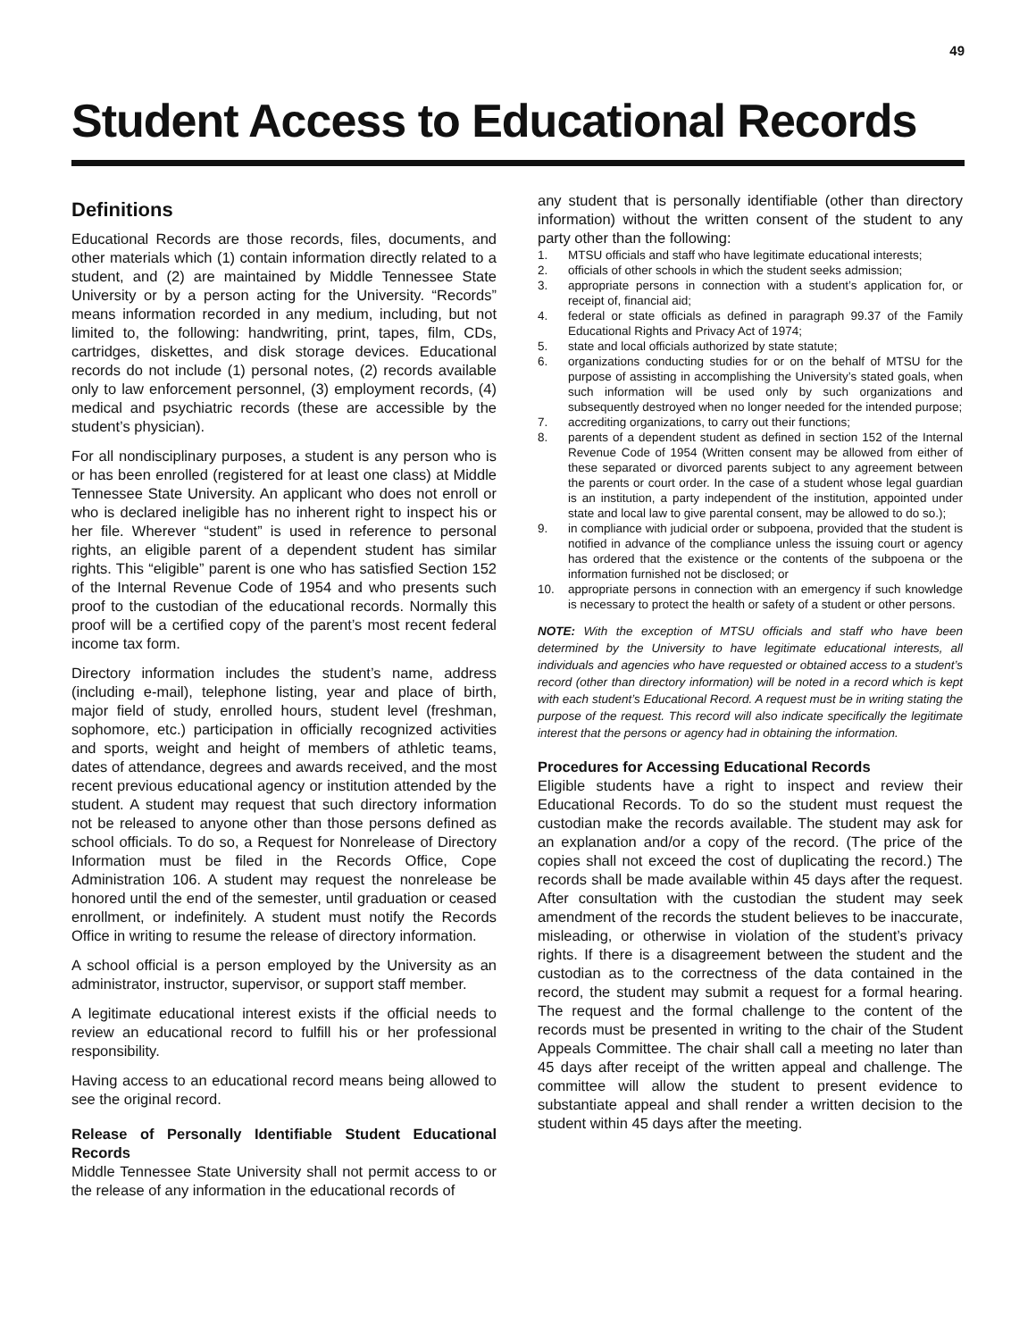49
Student Access to Educational Records
Definitions
Educational Records are those records, files, documents, and other materials which (1) contain information directly related to a student, and (2) are maintained by Middle Tennessee State University or by a person acting for the University. “Records” means information recorded in any medium, including, but not limited to, the following: handwriting, print, tapes, film, CDs, cartridges, diskettes, and disk storage devices. Educational records do not include (1) personal notes, (2) records available only to law enforcement personnel, (3) employment records, (4) medical and psychiatric records (these are accessible by the student’s physician).
For all nondisciplinary purposes, a student is any person who is or has been enrolled (registered for at least one class) at Middle Tennessee State University. An applicant who does not enroll or who is declared ineligible has no inherent right to inspect his or her file. Wherever “student” is used in reference to personal rights, an eligible parent of a dependent student has similar rights. This “eligible” parent is one who has satisfied Section 152 of the Internal Revenue Code of 1954 and who presents such proof to the custodian of the educational records. Normally this proof will be a certified copy of the parent’s most recent federal income tax form.
Directory information includes the student’s name, address (including e-mail), telephone listing, year and place of birth, major field of study, enrolled hours, student level (freshman, sophomore, etc.) participation in officially recognized activities and sports, weight and height of members of athletic teams, dates of attendance, degrees and awards received, and the most recent previous educational agency or institution attended by the student. A student may request that such directory information not be released to anyone other than those persons defined as school officials. To do so, a Request for Nonrelease of Directory Information must be filed in the Records Office, Cope Administration 106. A student may request the nonrelease be honored until the end of the semester, until graduation or ceased enrollment, or indefinitely. A student must notify the Records Office in writing to resume the release of directory information.
A school official is a person employed by the University as an administrator, instructor, supervisor, or support staff member.
A legitimate educational interest exists if the official needs to review an educational record to fulfill his or her professional responsibility.
Having access to an educational record means being allowed to see the original record.
Release of Personally Identifiable Student Educational Records
Middle Tennessee State University shall not permit access to or the release of any information in the educational records of
any student that is personally identifiable (other than directory information) without the written consent of the student to any party other than the following:
1. MTSU officials and staff who have legitimate educational interests;
2. officials of other schools in which the student seeks admission;
3. appropriate persons in connection with a student’s application for, or receipt of, financial aid;
4. federal or state officials as defined in paragraph 99.37 of the Family Educational Rights and Privacy Act of 1974;
5. state and local officials authorized by state statute;
6. organizations conducting studies for or on the behalf of MTSU for the purpose of assisting in accomplishing the University’s stated goals, when such information will be used only by such organizations and subsequently destroyed when no longer needed for the intended purpose;
7. accrediting organizations, to carry out their functions;
8. parents of a dependent student as defined in section 152 of the Internal Revenue Code of 1954 (Written consent may be allowed from either of these separated or divorced parents subject to any agreement between the parents or court order. In the case of a student whose legal guardian is an institution, a party independent of the institution, appointed under state and local law to give parental consent, may be allowed to do so.);
9. in compliance with judicial order or subpoena, provided that the student is notified in advance of the compliance unless the issuing court or agency has ordered that the existence or the contents of the subpoena or the information furnished not be disclosed; or
10. appropriate persons in connection with an emergency if such knowledge is necessary to protect the health or safety of a student or other persons.
NOTE: With the exception of MTSU officials and staff who have been determined by the University to have legitimate educational interests, all individuals and agencies who have requested or obtained access to a student’s record (other than directory information) will be noted in a record which is kept with each student’s Educational Record. A request must be in writing stating the purpose of the request. This record will also indicate specifically the legitimate interest that the persons or agency had in obtaining the information.
Procedures for Accessing Educational Records
Eligible students have a right to inspect and review their Educational Records. To do so the student must request the custodian make the records available. The student may ask for an explanation and/or a copy of the record. (The price of the copies shall not exceed the cost of duplicating the record.) The records shall be made available within 45 days after the request. After consultation with the custodian the student may seek amendment of the records the student believes to be inaccurate, misleading, or otherwise in violation of the student’s privacy rights. If there is a disagreement between the student and the custodian as to the correctness of the data contained in the record, the student may submit a request for a formal hearing. The request and the formal challenge to the content of the records must be presented in writing to the chair of the Student Appeals Committee. The chair shall call a meeting no later than 45 days after receipt of the written appeal and challenge. The committee will allow the student to present evidence to substantiate appeal and shall render a written decision to the student within 45 days after the meeting.